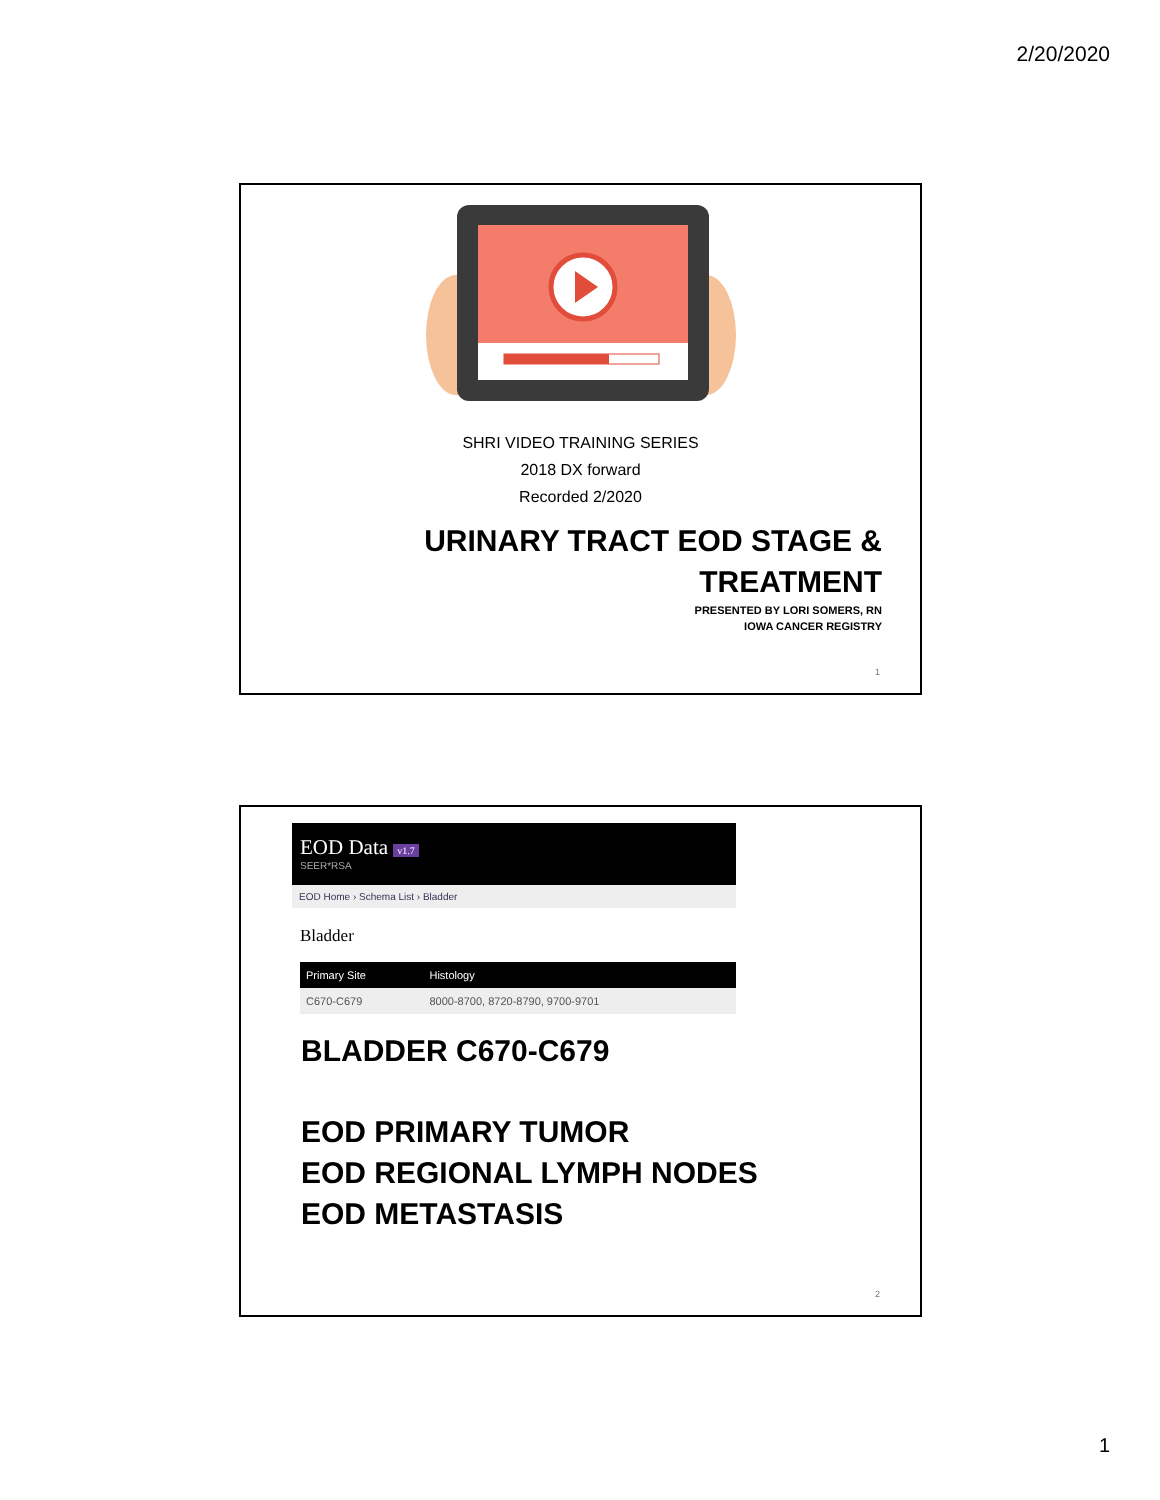2/20/2020
SHRI VIDEO TRAINING SERIES
2018 DX forward
Recorded 2/2020
URINARY TRACT EOD STAGE &
TREATMENT
PRESENTED BY LORI SOMERS, RN
IOWA CANCER REGISTRY
1
EOD Data v1.7
SEER*RSA
EOD Home › Schema List › Bladder
Bladder
| Primary Site | Histology |
| --- | --- |
| C670-C679 | 8000-8700, 8720-8790, 9700-9701 |
BLADDER C670-C679
EOD PRIMARY TUMOR
EOD REGIONAL LYMPH NODES
EOD METASTASIS
2
1